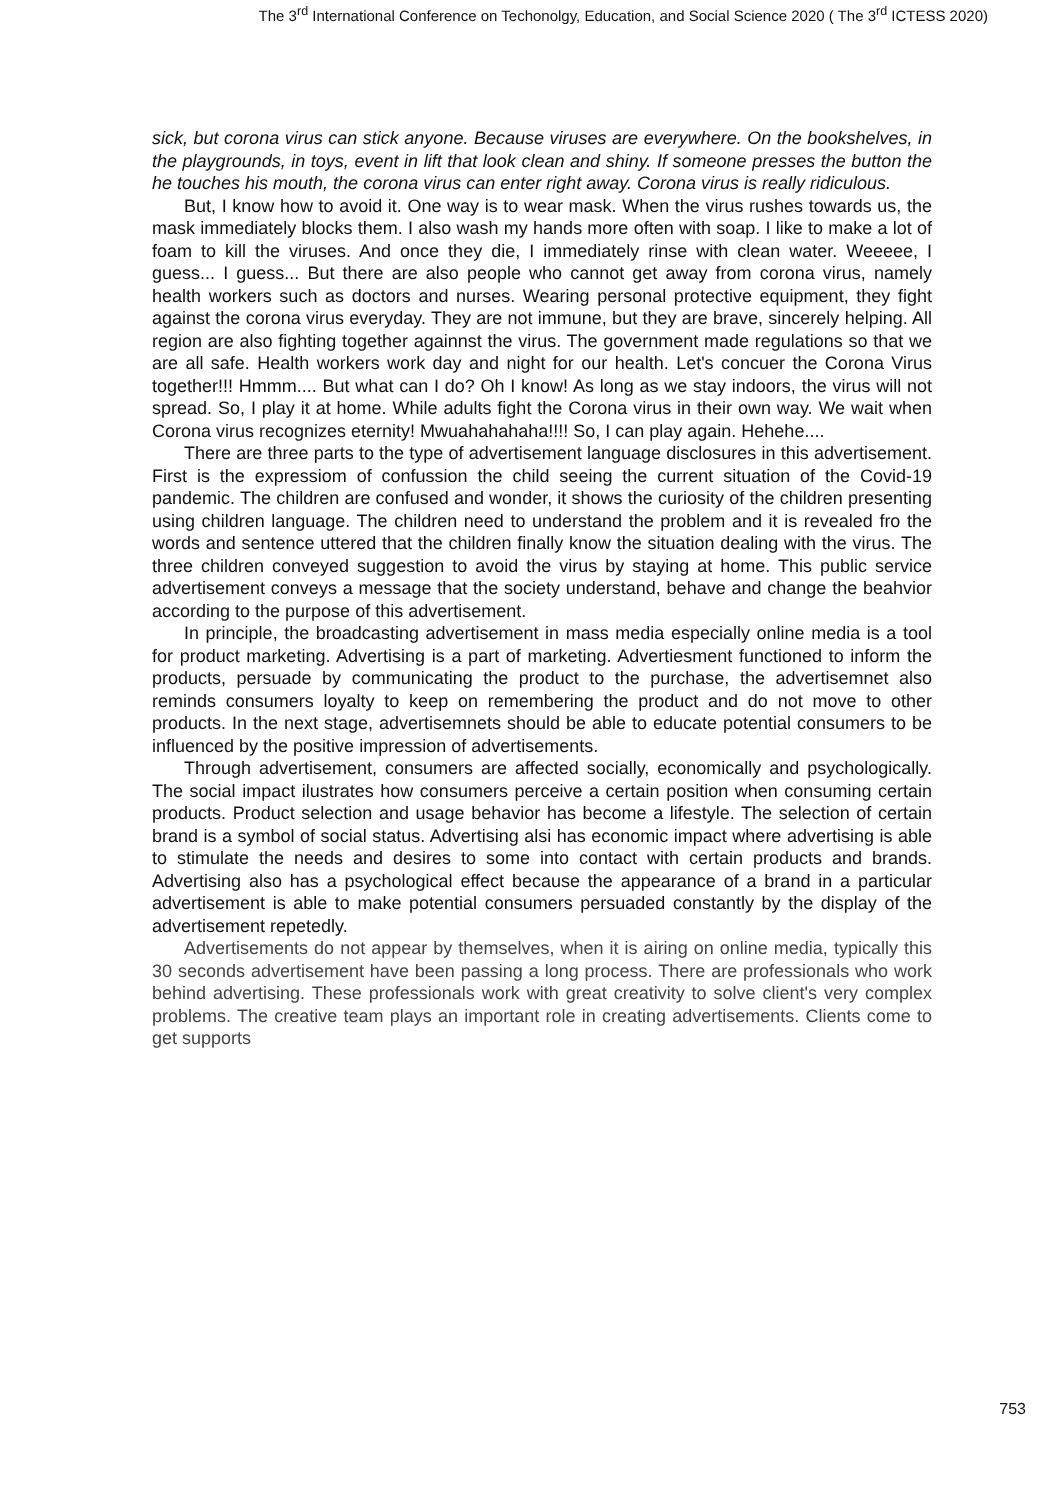The 3<sup>rd</sup> International Conference on Techonolgy, Education, and Social Science 2020 ( The 3<sup>rd</sup> ICTESS 2020)
sick, but corona virus can stick anyone. Because viruses are everywhere. On the bookshelves, in the playgrounds, in toys, event in lift that look clean and shiny. If someone presses the button the he touches his mouth, the corona virus can enter right away. Corona virus is really ridiculous.
But, I know how to avoid it. One way is to wear mask. When the virus rushes towards us, the mask immediately blocks them. I also wash my hands more often with soap. I like to make a lot of foam to kill the viruses. And once they die, I immediately rinse with clean water. Weeeee, I guess... I guess... But there are also people who cannot get away from corona virus, namely health workers such as doctors and nurses. Wearing personal protective equipment, they fight against the corona virus everyday. They are not immune, but they are brave, sincerely helping. All region are also fighting together againnst the virus. The government made regulations so that we are all safe. Health workers work day and night for our health. Let's concuer the Corona Virus together!!! Hmmm.... But what can I do? Oh I know! As long as we stay indoors, the virus will not spread. So, I play it at home. While adults fight the Corona virus in their own way. We wait when Corona virus recognizes eternity! Mwuahahahaha!!!! So, I can play again. Hehehe....
There are three parts to the type of advertisement language disclosures in this advertisement. First is the expressiom of confussion the child seeing the current situation of the Covid-19 pandemic. The children are confused and wonder, it shows the curiosity of the children presenting using children language. The children need to understand the problem and it is revealed fro the words and sentence uttered that the children finally know the situation dealing with the virus. The three children conveyed suggestion to avoid the virus by staying at home. This public service advertisement conveys a message that the society understand, behave and change the beahvior according to the purpose of this advertisement.
In principle, the broadcasting advertisement in mass media especially online media is a tool for product marketing. Advertising is a part of marketing. Advertiesment functioned to inform the products, persuade by communicating the product to the purchase, the advertisemnet also reminds consumers loyalty to keep on remembering the product and do not move to other products. In the next stage, advertisemnets should be able to educate potential consumers to be influenced by the positive impression of advertisements.
Through advertisement, consumers are affected socially, economically and psychologically. The social impact ilustrates how consumers perceive a certain position when consuming certain products. Product selection and usage behavior has become a lifestyle. The selection of certain brand is a symbol of social status. Advertising alsi has economic impact where advertising is able to stimulate the needs and desires to some into contact with certain products and brands. Advertising also has a psychological effect because the appearance of a brand in a particular advertisement is able to make potential consumers persuaded constantly by the display of the advertisement repetedly.
Advertisements do not appear by themselves, when it is airing on online media, typically this 30 seconds advertisement have been passing a long process. There are professionals who work behind advertising. These professionals work with great creativity to solve client's very complex problems. The creative team plays an important role in creating advertisements. Clients come to get supports
753